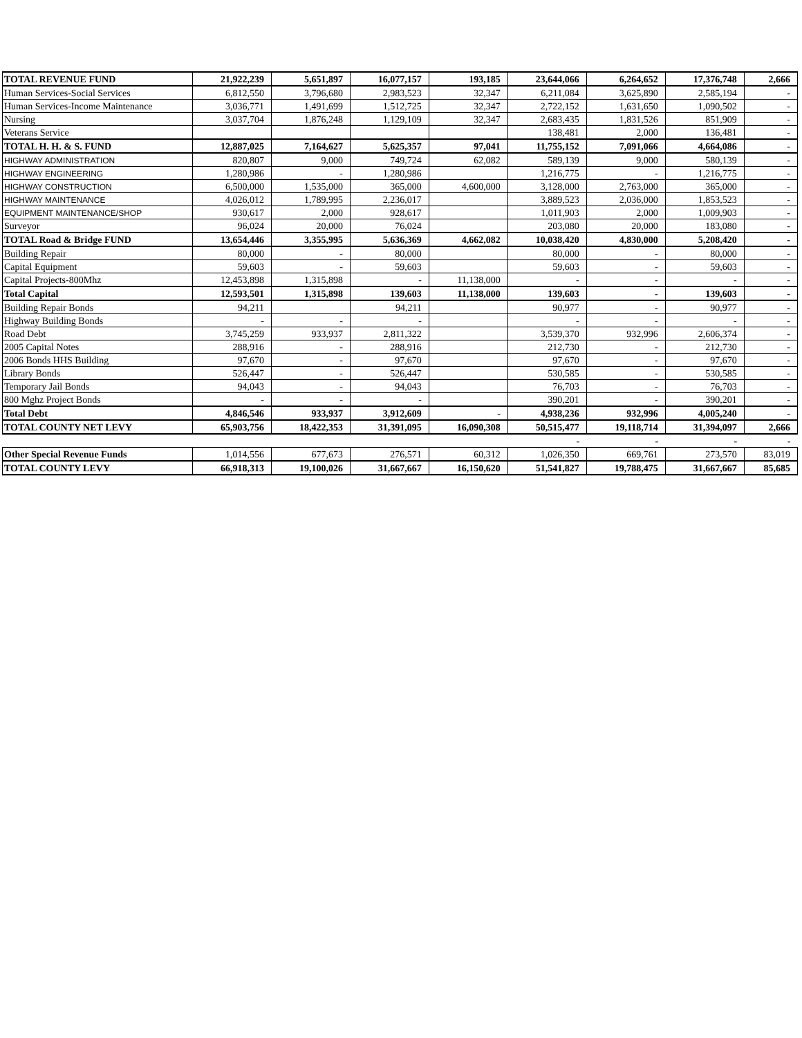| TOTAL REVENUE FUND | 21,922,239 | 5,651,897 | 16,077,157 | 193,185 | 23,644,066 | 6,264,652 | 17,376,748 | 2,666 |
| Human Services-Social Services | 6,812,550 | 3,796,680 | 2,983,523 | 32,347 | 6,211,084 | 3,625,890 | 2,585,194 | - |
| Human Services-Income Maintenance | 3,036,771 | 1,491,699 | 1,512,725 | 32,347 | 2,722,152 | 1,631,650 | 1,090,502 | - |
| Nursing | 3,037,704 | 1,876,248 | 1,129,109 | 32,347 | 2,683,435 | 1,831,526 | 851,909 | - |
| Veterans Service | | | | | 138,481 | 2,000 | 136,481 | - |
| TOTAL H. H. & S. FUND | 12,887,025 | 7,164,627 | 5,625,357 | 97,041 | 11,755,152 | 7,091,066 | 4,664,086 | - |
| HIGHWAY ADMINISTRATION | 820,807 | 9,000 | 749,724 | 62,082 | 589,139 | 9,000 | 580,139 | - |
| HIGHWAY ENGINEERING | 1,280,986 | - | 1,280,986 | | 1,216,775 | - | 1,216,775 | - |
| HIGHWAY CONSTRUCTION | 6,500,000 | 1,535,000 | 365,000 | 4,600,000 | 3,128,000 | 2,763,000 | 365,000 | - |
| HIGHWAY MAINTENANCE | 4,026,012 | 1,789,995 | 2,236,017 | | 3,889,523 | 2,036,000 | 1,853,523 | - |
| EQUIPMENT MAINTENANCE/SHOP | 930,617 | 2,000 | 928,617 | | 1,011,903 | 2,000 | 1,009,903 | - |
| Surveyor | 96,024 | 20,000 | 76,024 | | 203,080 | 20,000 | 183,080 | - |
| TOTAL Road & Bridge FUND | 13,654,446 | 3,355,995 | 5,636,369 | 4,662,082 | 10,038,420 | 4,830,000 | 5,208,420 | - |
| Building Repair | 80,000 | - | 80,000 | | 80,000 | - | 80,000 | - |
| Capital Equipment | 59,603 | - | 59,603 | | 59,603 | - | 59,603 | - |
| Capital Projects-800Mhz | 12,453,898 | 1,315,898 | - | 11,138,000 | - | - | - | - |
| Total Capital | 12,593,501 | 1,315,898 | 139,603 | 11,138,000 | 139,603 | - | 139,603 | - |
| Building Repair Bonds | 94,211 | | 94,211 | | 90,977 | - | 90,977 | - |
| Highway Building Bonds | - | - | - | | - | - | - | - |
| Road Debt | 3,745,259 | 933,937 | 2,811,322 | | 3,539,370 | 932,996 | 2,606,374 | - |
| 2005 Capital Notes | 288,916 | - | 288,916 | | 212,730 | - | 212,730 | - |
| 2006 Bonds HHS Building | 97,670 | - | 97,670 | | 97,670 | - | 97,670 | - |
| Library Bonds | 526,447 | - | 526,447 | | 530,585 | - | 530,585 | - |
| Temporary Jail Bonds | 94,043 | - | 94,043 | | 76,703 | - | 76,703 | - |
| 800 Mghz Project Bonds | - | - | - | | 390,201 | - | 390,201 | - |
| Total Debt | 4,846,546 | 933,937 | 3,912,609 | - | 4,938,236 | 932,996 | 4,005,240 | - |
| TOTAL COUNTY NET LEVY | 65,903,756 | 18,422,353 | 31,391,095 | 16,090,308 | 50,515,477 | 19,118,714 | 31,394,097 | 2,666 |
| | | | | | - | - | - | - |
| Other Special Revenue Funds | 1,014,556 | 677,673 | 276,571 | 60,312 | 1,026,350 | 669,761 | 273,570 | 83,019 |
| TOTAL COUNTY LEVY | 66,918,313 | 19,100,026 | 31,667,667 | 16,150,620 | 51,541,827 | 19,788,475 | 31,667,667 | 85,685 |